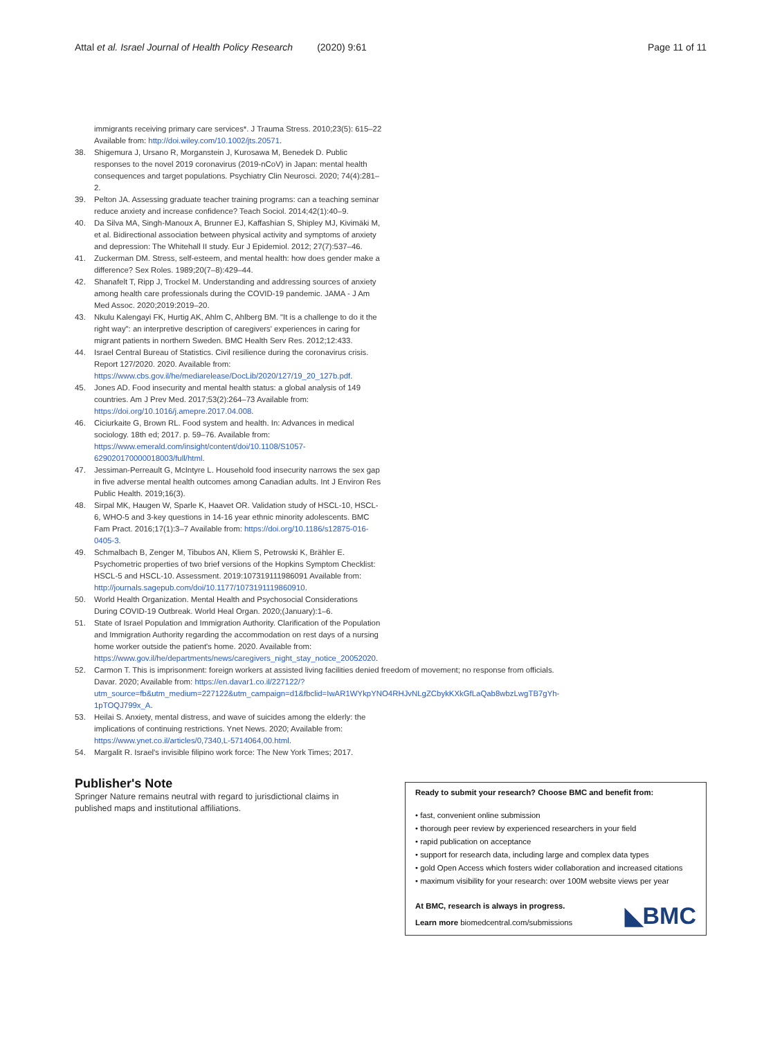Attal et al. Israel Journal of Health Policy Research (2020) 9:61 Page 11 of 11
immigrants receiving primary care services*. J Trauma Stress. 2010;23(5): 615–22 Available from: http://doi.wiley.com/10.1002/jts.20571.
38. Shigemura J, Ursano R, Morganstein J, Kurosawa M, Benedek D. Public responses to the novel 2019 coronavirus (2019-nCoV) in Japan: mental health consequences and target populations. Psychiatry Clin Neurosci. 2020; 74(4):281–2.
39. Pelton JA. Assessing graduate teacher training programs: can a teaching seminar reduce anxiety and increase confidence? Teach Sociol. 2014;42(1):40–9.
40. Da Silva MA, Singh-Manoux A, Brunner EJ, Kaffashian S, Shipley MJ, Kivimäki M, et al. Bidirectional association between physical activity and symptoms of anxiety and depression: The Whitehall II study. Eur J Epidemiol. 2012; 27(7):537–46.
41. Zuckerman DM. Stress, self-esteem, and mental health: how does gender make a difference? Sex Roles. 1989;20(7–8):429–44.
42. Shanafelt T, Ripp J, Trockel M. Understanding and addressing sources of anxiety among health care professionals during the COVID-19 pandemic. JAMA - J Am Med Assoc. 2020;2019:2019–20.
43. Nkulu Kalengayi FK, Hurtig AK, Ahlm C, Ahlberg BM. "It is a challenge to do it the right way": an interpretive description of caregivers' experiences in caring for migrant patients in northern Sweden. BMC Health Serv Res. 2012;12:433.
44. Israel Central Bureau of Statistics. Civil resilience during the coronavirus crisis. Report 127/2020. 2020. Available from: https://www.cbs.gov.il/he/mediarelease/DocLib/2020/127/19_20_127b.pdf.
45. Jones AD. Food insecurity and mental health status: a global analysis of 149 countries. Am J Prev Med. 2017;53(2):264–73 Available from: https://doi.org/10.1016/j.amepre.2017.04.008.
46. Ciciurkaite G, Brown RL. Food system and health. In: Advances in medical sociology. 18th ed; 2017. p. 59–76. Available from: https://www.emerald.com/insight/content/doi/10.1108/S1057-629020170000018003/full/html.
47. Jessiman-Perreault G, McIntyre L. Household food insecurity narrows the sex gap in five adverse mental health outcomes among Canadian adults. Int J Environ Res Public Health. 2019;16(3).
48. Sirpal MK, Haugen W, Sparle K, Haavet OR. Validation study of HSCL-10, HSCL-6, WHO-5 and 3-key questions in 14-16 year ethnic minority adolescents. BMC Fam Pract. 2016;17(1):3–7 Available from: https://doi.org/10.1186/s12875-016-0405-3.
49. Schmalbach B, Zenger M, Tibubos AN, Kliem S, Petrowski K, Brähler E. Psychometric properties of two brief versions of the Hopkins Symptom Checklist: HSCL-5 and HSCL-10. Assessment. 2019:107319111986091 Available from: http://journals.sagepub.com/doi/10.1177/1073191119860910.
50. World Health Organization. Mental Health and Psychosocial Considerations During COVID-19 Outbreak. World Heal Organ. 2020;(January):1–6.
51. State of Israel Population and Immigration Authority. Clarification of the Population and Immigration Authority regarding the accommodation on rest days of a nursing home worker outside the patient's home. 2020. Available from: https://www.gov.il/he/departments/news/caregivers_night_stay_notice_20052020.
52. Carmon T. This is imprisonment: foreign workers at assisted living facilities denied freedom of movement; no response from officials. Davar. 2020; Available from: https://en.davar1.co.il/227122/?utm_source=fb&utm_medium=227122&utm_campaign=d1&fbclid=IwAR1WYkpYNO4RHJvNLgZCbykKXkGfLaQab8wbzLwgTB7gYh-1pTOQJ799x_A.
53. Heilai S. Anxiety, mental distress, and wave of suicides among the elderly: the implications of continuing restrictions. Ynet News. 2020; Available from: https://www.ynet.co.il/articles/0,7340,L-5714064,00.html.
54. Margalit R. Israel's invisible filipino work force: The New York Times; 2017.
Publisher's Note
Springer Nature remains neutral with regard to jurisdictional claims in published maps and institutional affiliations.
Ready to submit your research? Choose BMC and benefit from:
• fast, convenient online submission
• thorough peer review by experienced researchers in your field
• rapid publication on acceptance
• support for research data, including large and complex data types
• gold Open Access which fosters wider collaboration and increased citations
• maximum visibility for your research: over 100M website views per year
◣BMC At BMC, research is always in progress.
Learn more biomedcentral.com/submissions